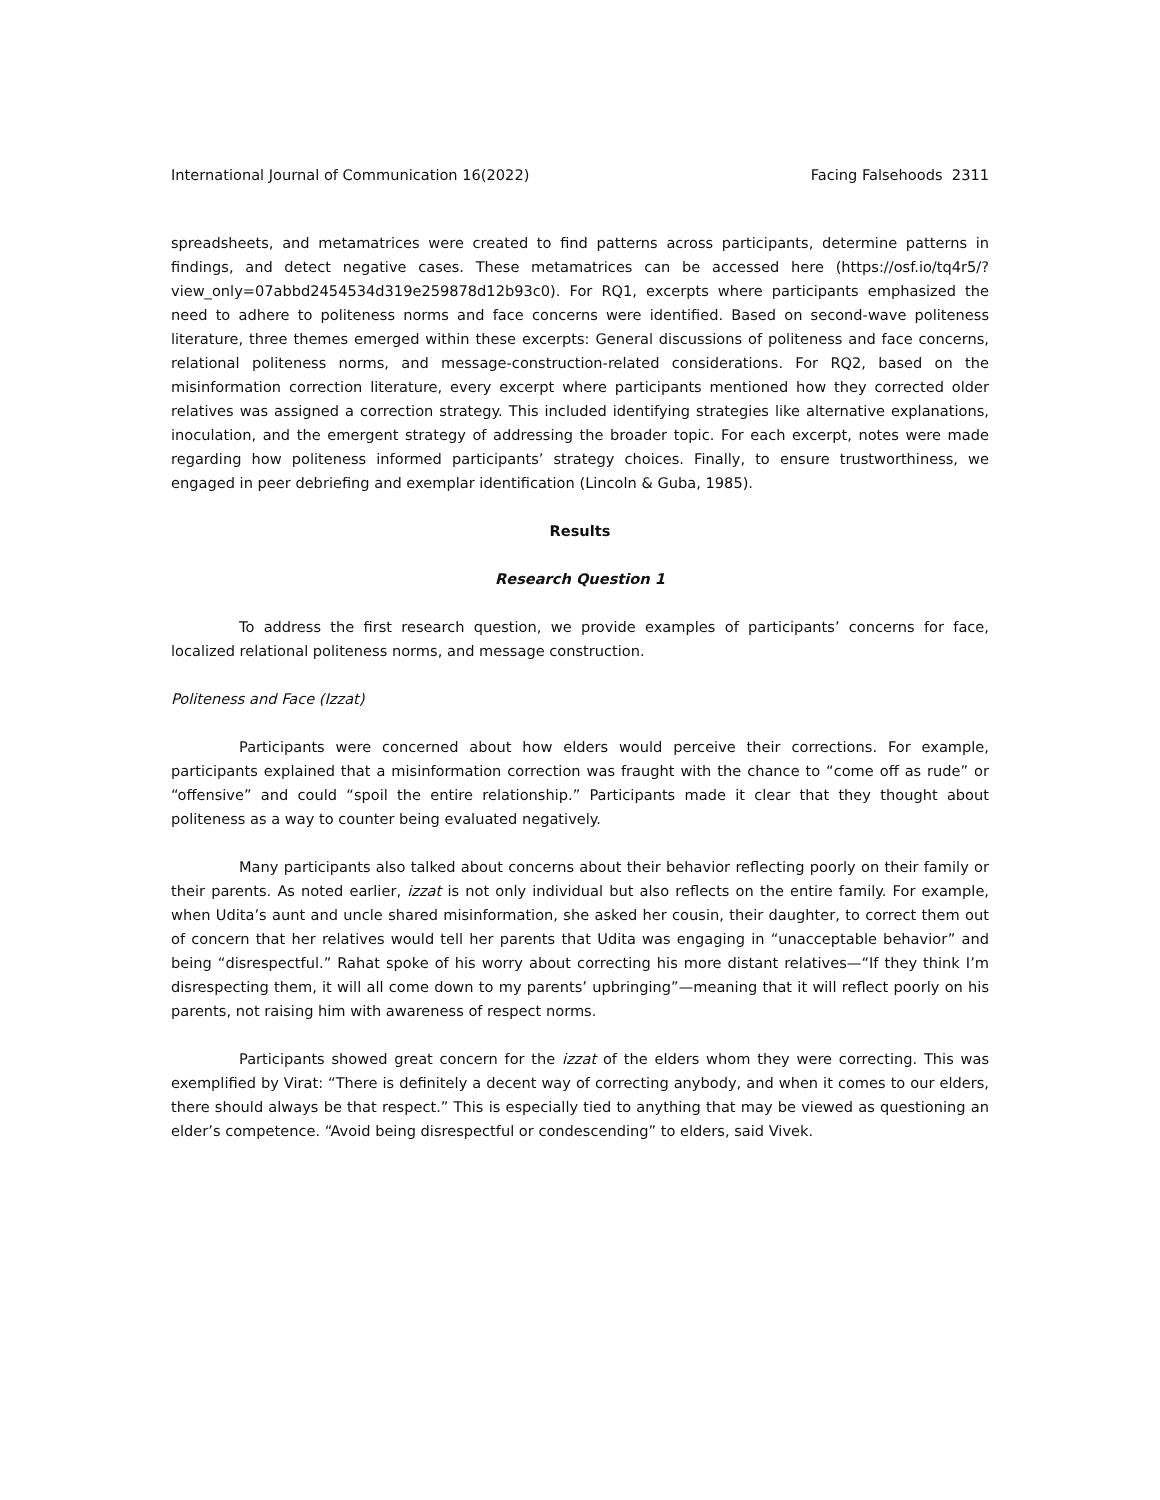International Journal of Communication 16(2022) Facing Falsehoods 2311
spreadsheets, and metamatrices were created to find patterns across participants, determine patterns in findings, and detect negative cases. These metamatrices can be accessed here (https://osf.io/tq4r5/?view_only=07abbd2454534d319e259878d12b93c0). For RQ1, excerpts where participants emphasized the need to adhere to politeness norms and face concerns were identified. Based on second-wave politeness literature, three themes emerged within these excerpts: General discussions of politeness and face concerns, relational politeness norms, and message-construction-related considerations. For RQ2, based on the misinformation correction literature, every excerpt where participants mentioned how they corrected older relatives was assigned a correction strategy. This included identifying strategies like alternative explanations, inoculation, and the emergent strategy of addressing the broader topic. For each excerpt, notes were made regarding how politeness informed participants’ strategy choices. Finally, to ensure trustworthiness, we engaged in peer debriefing and exemplar identification (Lincoln & Guba, 1985).
Results
Research Question 1
To address the first research question, we provide examples of participants’ concerns for face, localized relational politeness norms, and message construction.
Politeness and Face (Izzat)
Participants were concerned about how elders would perceive their corrections. For example, participants explained that a misinformation correction was fraught with the chance to “come off as rude” or “offensive” and could “spoil the entire relationship.” Participants made it clear that they thought about politeness as a way to counter being evaluated negatively.
Many participants also talked about concerns about their behavior reflecting poorly on their family or their parents. As noted earlier, izzat is not only individual but also reflects on the entire family. For example, when Udita’s aunt and uncle shared misinformation, she asked her cousin, their daughter, to correct them out of concern that her relatives would tell her parents that Udita was engaging in “unacceptable behavior” and being “disrespectful.” Rahat spoke of his worry about correcting his more distant relatives—“If they think I’m disrespecting them, it will all come down to my parents’ upbringing”—meaning that it will reflect poorly on his parents, not raising him with awareness of respect norms.
Participants showed great concern for the izzat of the elders whom they were correcting. This was exemplified by Virat: “There is definitely a decent way of correcting anybody, and when it comes to our elders, there should always be that respect.” This is especially tied to anything that may be viewed as questioning an elder’s competence. “Avoid being disrespectful or condescending” to elders, said Vivek.